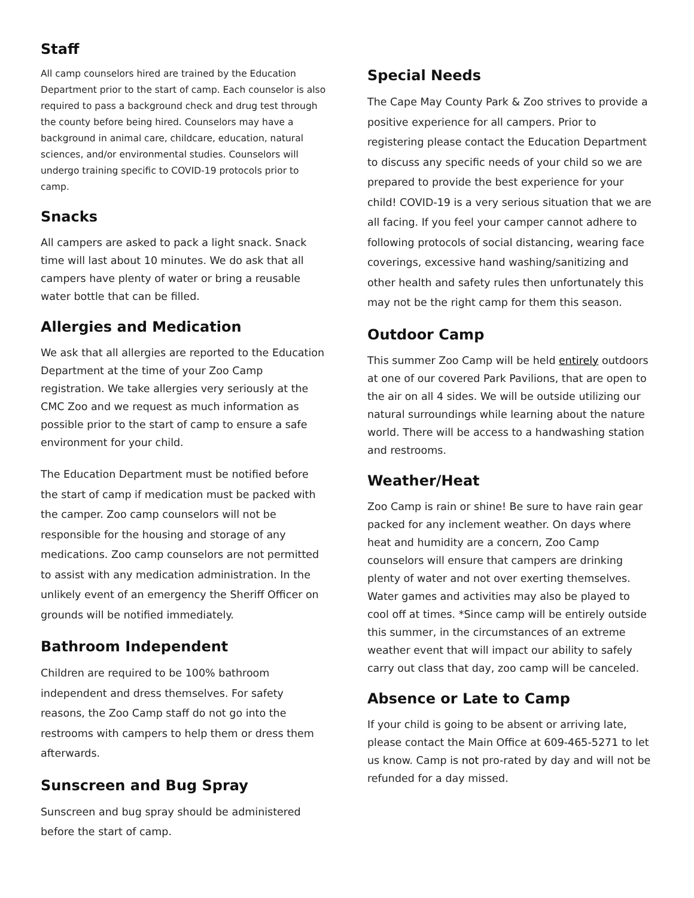Staff
All camp counselors hired are trained by the Education Department prior to the start of camp. Each counselor is also required to pass a background check and drug test through the county before being hired. Counselors may have a background in animal care, childcare, education, natural sciences, and/or environmental studies. Counselors will undergo training specific to COVID-19 protocols prior to camp.
Snacks
All campers are asked to pack a light snack. Snack time will last about 10 minutes. We do ask that all campers have plenty of water or bring a reusable water bottle that can be filled.
Allergies and Medication
We ask that all allergies are reported to the Education Department at the time of your Zoo Camp registration. We take allergies very seriously at the CMC Zoo and we request as much information as possible prior to the start of camp to ensure a safe environment for your child.
The Education Department must be notified before the start of camp if medication must be packed with the camper. Zoo camp counselors will not be responsible for the housing and storage of any medications. Zoo camp counselors are not permitted to assist with any medication administration. In the unlikely event of an emergency the Sheriff Officer on grounds will be notified immediately.
Bathroom Independent
Children are required to be 100% bathroom independent and dress themselves. For safety reasons, the Zoo Camp staff do not go into the restrooms with campers to help them or dress them afterwards.
Sunscreen and Bug Spray
Sunscreen and bug spray should be administered before the start of camp.
Special Needs
The Cape May County Park & Zoo strives to provide a positive experience for all campers. Prior to registering please contact the Education Department to discuss any specific needs of your child so we are prepared to provide the best experience for your child! COVID-19 is a very serious situation that we are all facing. If you feel your camper cannot adhere to following protocols of social distancing, wearing face coverings, excessive hand washing/sanitizing and other health and safety rules then unfortunately this may not be the right camp for them this season.
Outdoor Camp
This summer Zoo Camp will be held entirely outdoors at one of our covered Park Pavilions, that are open to the air on all 4 sides. We will be outside utilizing our natural surroundings while learning about the nature world. There will be access to a handwashing station and restrooms.
Weather/Heat
Zoo Camp is rain or shine! Be sure to have rain gear packed for any inclement weather. On days where heat and humidity are a concern, Zoo Camp counselors will ensure that campers are drinking plenty of water and not over exerting themselves. Water games and activities may also be played to cool off at times. *Since camp will be entirely outside this summer, in the circumstances of an extreme weather event that will impact our ability to safely carry out class that day, zoo camp will be canceled.
Absence or Late to Camp
If your child is going to be absent or arriving late, please contact the Main Office at 609-465-5271 to let us know. Camp is not pro-rated by day and will not be refunded for a day missed.